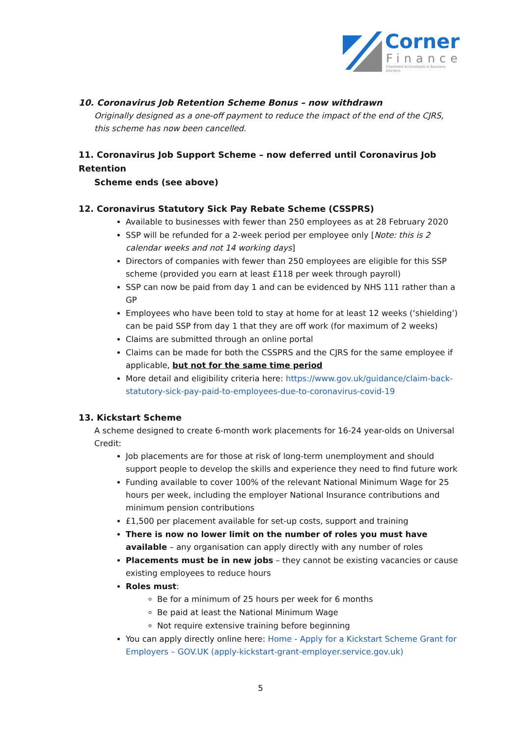Corner
Finance
Chartered Accountants & Business Advisors
10. Coronavirus Job Retention Scheme Bonus – now withdrawn
Originally designed as a one-off payment to reduce the impact of the end of the CJRS, this scheme has now been cancelled.
11. Coronavirus Job Support Scheme – now deferred until Coronavirus Job Retention
Scheme ends (see above)
12. Coronavirus Statutory Sick Pay Rebate Scheme (CSSPRS)
Available to businesses with fewer than 250 employees as at 28 February 2020
SSP will be refunded for a 2-week period per employee only [Note: this is 2 calendar weeks and not 14 working days]
Directors of companies with fewer than 250 employees are eligible for this SSP scheme (provided you earn at least £118 per week through payroll)
SSP can now be paid from day 1 and can be evidenced by NHS 111 rather than a GP
Employees who have been told to stay at home for at least 12 weeks (‘shielding’) can be paid SSP from day 1 that they are off work (for maximum of 2 weeks)
Claims are submitted through an online portal
Claims can be made for both the CSSPRS and the CJRS for the same employee if applicable, but not for the same time period
More detail and eligibility criteria here: https://www.gov.uk/guidance/claim-back-statutory-sick-pay-paid-to-employees-due-to-coronavirus-covid-19
13. Kickstart Scheme
A scheme designed to create 6-month work placements for 16-24 year-olds on Universal Credit:
Job placements are for those at risk of long-term unemployment and should support people to develop the skills and experience they need to find future work
Funding available to cover 100% of the relevant National Minimum Wage for 25 hours per week, including the employer National Insurance contributions and minimum pension contributions
£1,500 per placement available for set-up costs, support and training
There is now no lower limit on the number of roles you must have available – any organisation can apply directly with any number of roles
Placements must be in new jobs – they cannot be existing vacancies or cause existing employees to reduce hours
Roles must:
Be for a minimum of 25 hours per week for 6 months
Be paid at least the National Minimum Wage
Not require extensive training before beginning
You can apply directly online here: Home - Apply for a Kickstart Scheme Grant for Employers – GOV.UK (apply-kickstart-grant-employer.service.gov.uk)
5